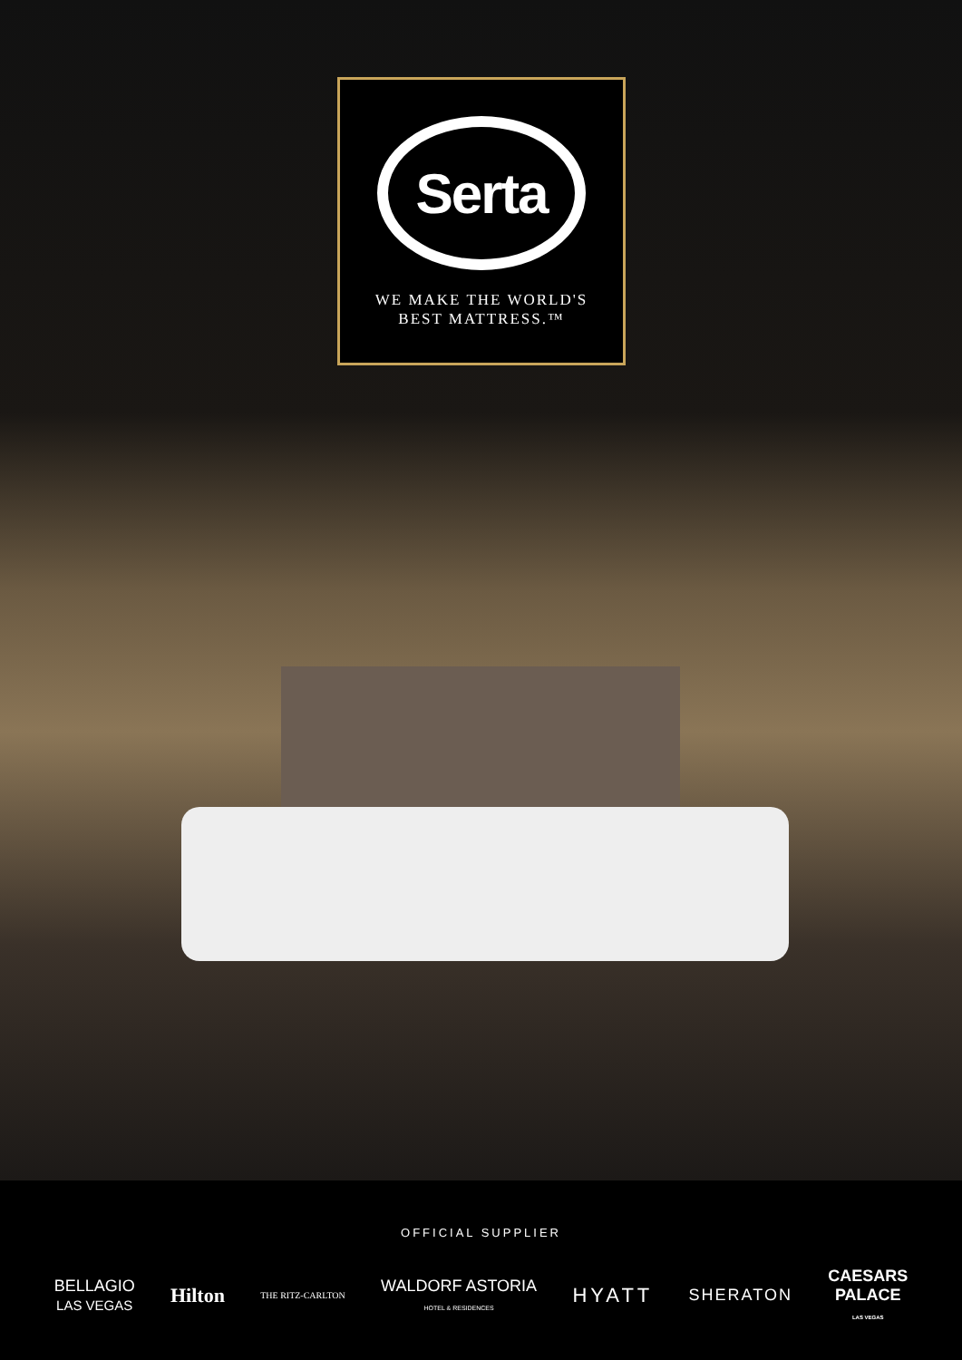Serta
WE MAKE THE WORLD'S
BEST MATTRESS.™
OFFICIAL SUPPLIER
BELLAGIO
LAS VEGAS Hilton THE RITZ-CARLTON WALDORF ASTORIA
HOTEL & RESIDENCES HYATT SHERATON CAESARS
PALACE
LAS VEGAS